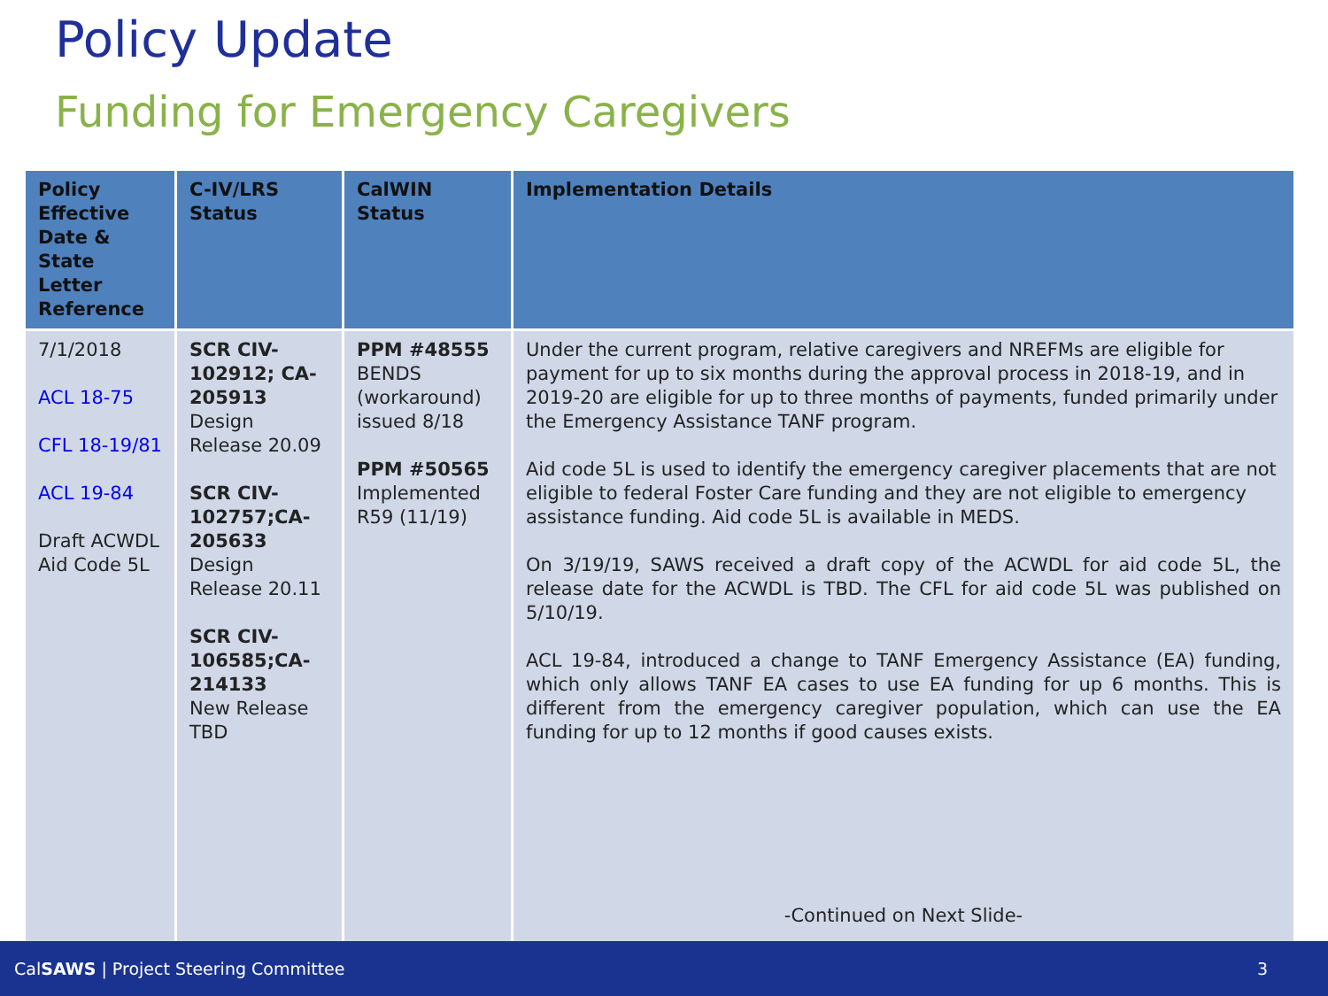Policy Update
Funding for Emergency Caregivers
| Policy Effective Date & State Letter Reference | C-IV/LRS Status | CalWIN Status | Implementation Details |
| --- | --- | --- | --- |
| 7/1/2018 ACL 18-75 CFL 18-19/81 ACL 19-84 Draft ACWDL Aid Code 5L | SCR CIV-102912; CA-205913 Design Release 20.09 SCR CIV-102757;CA-205633 Design Release 20.11 SCR CIV-106585;CA-214133 New Release TBD | PPM #48555 BENDS (workaround) issued 8/18 PPM #50565 Implemented R59 (11/19) | Under the current program, relative caregivers and NREFMs are eligible for payment for up to six months during the approval process in 2018-19, and in 2019-20 are eligible for up to three months of payments, funded primarily under the Emergency Assistance TANF program. Aid code 5L is used to identify the emergency caregiver placements that are not eligible to federal Foster Care funding and they are not eligible to emergency assistance funding. Aid code 5L is available in MEDS. On 3/19/19, SAWS received a draft copy of the ACWDL for aid code 5L, the release date for the ACWDL is TBD. The CFL for aid code 5L was published on 5/10/19. ACL 19-84, introduced a change to TANF Emergency Assistance (EA) funding, which only allows TANF EA cases to use EA funding for up 6 months. This is different from the emergency caregiver population, which can use the EA funding for up to 12 months if good causes exists. -Continued on Next Slide- |
CalSAWS | Project Steering Committee 3